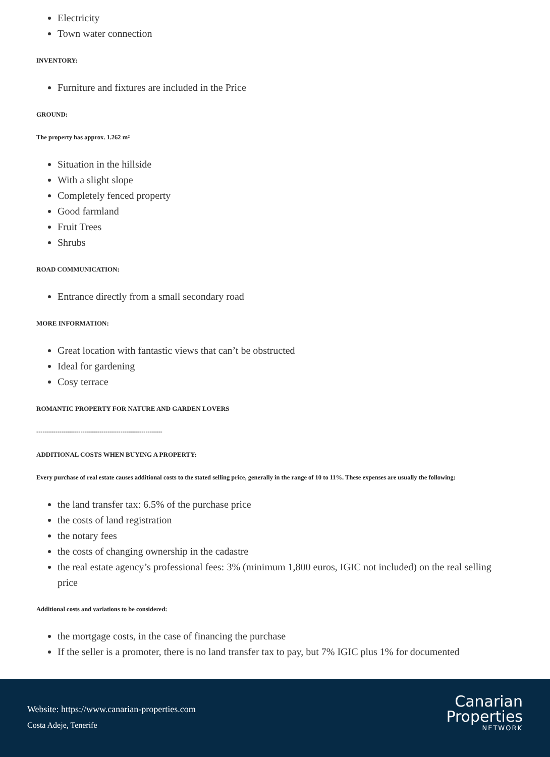Electricity
Town water connection
INVENTORY:
Furniture and fixtures are included in the Price
GROUND:
The property has approx. 1.262 m²
Situation in the hillside
With a slight slope
Completely fenced property
Good farmland
Fruit Trees
Shrubs
ROAD COMMUNICATION:
Entrance directly from a small secondary road
MORE INFORMATION:
Great location with fantastic views that can’t be obstructed
Ideal for gardening
Cosy terrace
ROMANTIC PROPERTY FOR NATURE AND GARDEN LOVERS
------------------------------------------------------------
ADDITIONAL COSTS WHEN BUYING A PROPERTY:
Every purchase of real estate causes additional costs to the stated selling price, generally in the range of 10 to 11%. These expenses are usually the following:
the land transfer tax: 6.5% of the purchase price
the costs of land registration
the notary fees
the costs of changing ownership in the cadastre
the real estate agency’s professional fees: 3% (minimum 1,800 euros, IGIC not included) on the real selling price
Additional costs and variations to be considered:
the mortgage costs, in the case of financing the purchase
If the seller is a promoter, there is no land transfer tax to pay, but 7% IGIC plus 1% for documented
Website: https://www.canarian-properties.com
Costa Adeje, Tenerife
Canarian
Properties
NETWORK